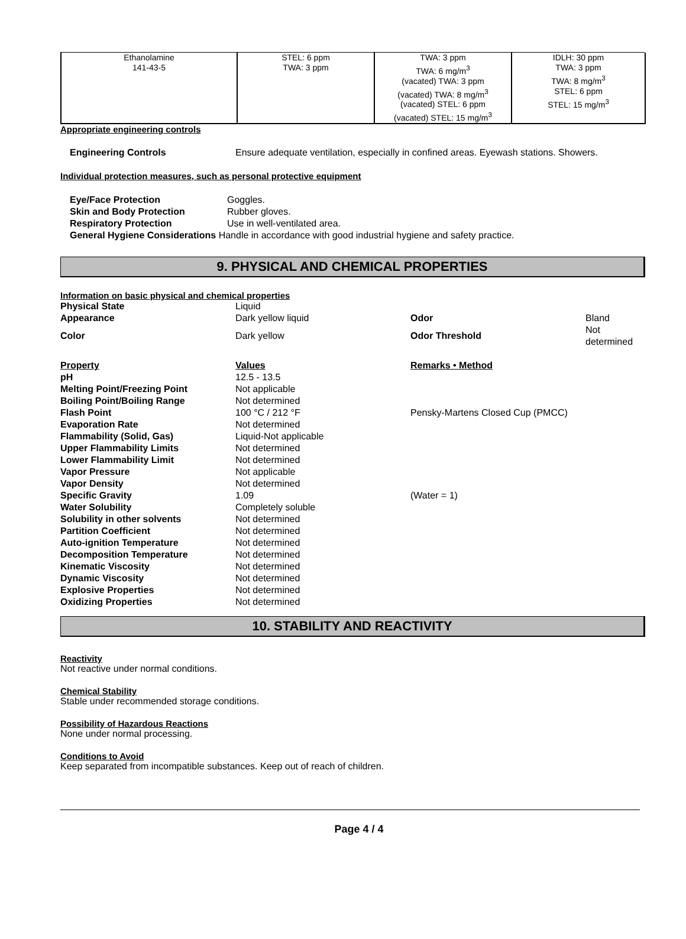| Ethanolamine 141-43-5 | STEL: 6 ppm TWA: 3 ppm | TWA: 3 ppm TWA: 6 mg/m<sup>3</sup> (vacated) TWA: 3 ppm (vacated) TWA: 8 mg/m<sup>3</sup> (vacated) STEL: 6 ppm (vacated) STEL: 15 mg/m<sup>3</sup> | IDLH: 30 ppm TWA: 3 ppm TWA: 8 mg/m<sup>3</sup> STEL: 6 ppm STEL: 15 mg/m<sup>3</sup> |
Appropriate engineering controls
Engineering Controls Ensure adequate ventilation, especially in confined areas. Eyewash stations. Showers.
Individual protection measures, such as personal protective equipment
Eye/Face Protection Goggles.
Skin and Body Protection Rubber gloves.
Respiratory Protection Use in well-ventilated area.
General Hygiene Considerations Handle in accordance with good industrial hygiene and safety practice.
9. PHYSICAL AND CHEMICAL PROPERTIES
Information on basic physical and chemical properties
| Physical State | Liquid | | |
| Appearance | Dark yellow liquid | Odor | Bland |
| Color | Dark yellow | Odor Threshold | Not determined |
| Property | Values | Remarks • Method | |
| pH | 12.5 - 13.5 | | |
| Melting Point/Freezing Point | Not applicable | | |
| Boiling Point/Boiling Range | Not determined | | |
| Flash Point | 100 °C / 212 °F | Pensky-Martens Closed Cup (PMCC) | |
| Evaporation Rate | Not determined | | |
| Flammability (Solid, Gas) | Liquid-Not applicable | | |
| Upper Flammability Limits | Not determined | | |
| Lower Flammability Limit | Not determined | | |
| Vapor Pressure | Not applicable | | |
| Vapor Density | Not determined | | |
| Specific Gravity | 1.09 | (Water = 1) | |
| Water Solubility | Completely soluble | | |
| Solubility in other solvents | Not determined | | |
| Partition Coefficient | Not determined | | |
| Auto-ignition Temperature | Not determined | | |
| Decomposition Temperature | Not determined | | |
| Kinematic Viscosity | Not determined | | |
| Dynamic Viscosity | Not determined | | |
| Explosive Properties | Not determined | | |
| Oxidizing Properties | Not determined | | |
10. STABILITY AND REACTIVITY
Reactivity
Not reactive under normal conditions.
Chemical Stability
Stable under recommended storage conditions.
Possibility of Hazardous Reactions
None under normal processing.
Conditions to Avoid
Keep separated from incompatible substances. Keep out of reach of children.
Page 4 / 4